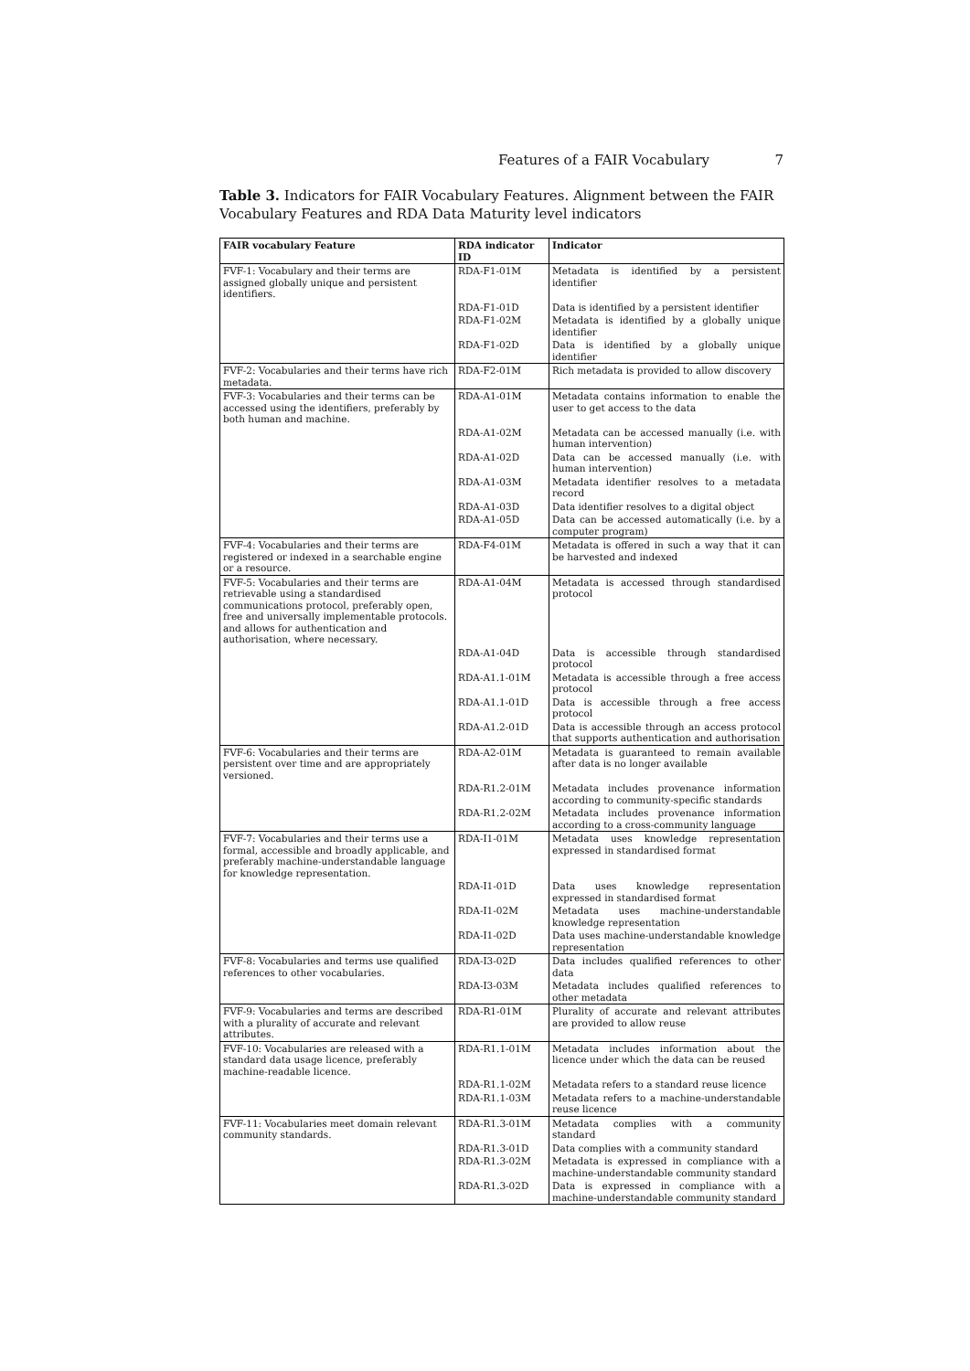Features of a FAIR Vocabulary 7
Table 3. Indicators for FAIR Vocabulary Features. Alignment between the FAIR Vocabulary Features and RDA Data Maturity level indicators
| FAIR vocabulary Feature | RDA indicator ID | Indicator |
| --- | --- | --- |
| FVF-1: Vocabulary and their terms are assigned globally unique and persistent identifiers. | RDA-F1-01M | Metadata is identified by a persistent identifier |
| | RDA-F1-01D | Data is identified by a persistent identifier |
| | RDA-F1-02M | Metadata is identified by a globally unique identifier |
| | RDA-F1-02D | Data is identified by a globally unique identifier |
| FVF-2: Vocabularies and their terms have rich metadata. | RDA-F2-01M | Rich metadata is provided to allow discovery |
| FVF-3: Vocabularies and their terms can be accessed using the identifiers, preferably by both human and machine. | RDA-A1-01M | Metadata contains information to enable the user to get access to the data |
| | RDA-A1-02M | Metadata can be accessed manually (i.e. with human intervention) |
| | RDA-A1-02D | Data can be accessed manually (i.e. with human intervention) |
| | RDA-A1-03M | Metadata identifier resolves to a metadata record |
| | RDA-A1-03D | Data identifier resolves to a digital object |
| | RDA-A1-05D | Data can be accessed automatically (i.e. by a computer program) |
| FVF-4: Vocabularies and their terms are registered or indexed in a searchable engine or a resource. | RDA-F4-01M | Metadata is offered in such a way that it can be harvested and indexed |
| FVF-5: Vocabularies and their terms are retrievable using a standardised communications protocol, preferably open, free and universally implementable protocols. and allows for authentication and authorisation, where necessary. | RDA-A1-04M | Metadata is accessed through standardised protocol |
| | RDA-A1-04D | Data is accessible through standardised protocol |
| | RDA-A1.1-01M | Metadata is accessible through a free access protocol |
| | RDA-A1.1-01D | Data is accessible through a free access protocol |
| | RDA-A1.2-01D | Data is accessible through an access protocol that supports authentication and authorisation |
| FVF-6: Vocabularies and their terms are persistent over time and are appropriately versioned. | RDA-A2-01M | Metadata is guaranteed to remain available after data is no longer available |
| | RDA-R1.2-01M | Metadata includes provenance information according to community-specific standards |
| | RDA-R1.2-02M | Metadata includes provenance information according to a cross-community language |
| FVF-7: Vocabularies and their terms use a formal, accessible and broadly applicable, and preferably machine-understandable language for knowledge representation. | RDA-I1-01M | Metadata uses knowledge representation expressed in standardised format |
| | RDA-I1-01D | Data uses knowledge representation expressed in standardised format |
| | RDA-I1-02M | Metadata uses machine-understandable knowledge representation |
| | RDA-I1-02D | Data uses machine-understandable knowledge representation |
| FVF-8: Vocabularies and terms use qualified references to other vocabularies. | RDA-I3-02D | Data includes qualified references to other data |
| | RDA-I3-03M | Metadata includes qualified references to other metadata |
| FVF-9: Vocabularies and terms are described with a plurality of accurate and relevant attributes. | RDA-R1-01M | Plurality of accurate and relevant attributes are provided to allow reuse |
| FVF-10: Vocabularies are released with a standard data usage licence, preferably machine-readable licence. | RDA-R1.1-01M | Metadata includes information about the licence under which the data can be reused |
| | RDA-R1.1-02M | Metadata refers to a standard reuse licence |
| | RDA-R1.1-03M | Metadata refers to a machine-understandable reuse licence |
| FVF-11: Vocabularies meet domain relevant community standards. | RDA-R1.3-01M | Metadata complies with a community standard |
| | RDA-R1.3-01D | Data complies with a community standard |
| | RDA-R1.3-02M | Metadata is expressed in compliance with a machine-understandable community standard |
| | RDA-R1.3-02D | Data is expressed in compliance with a machine-understandable community standard |